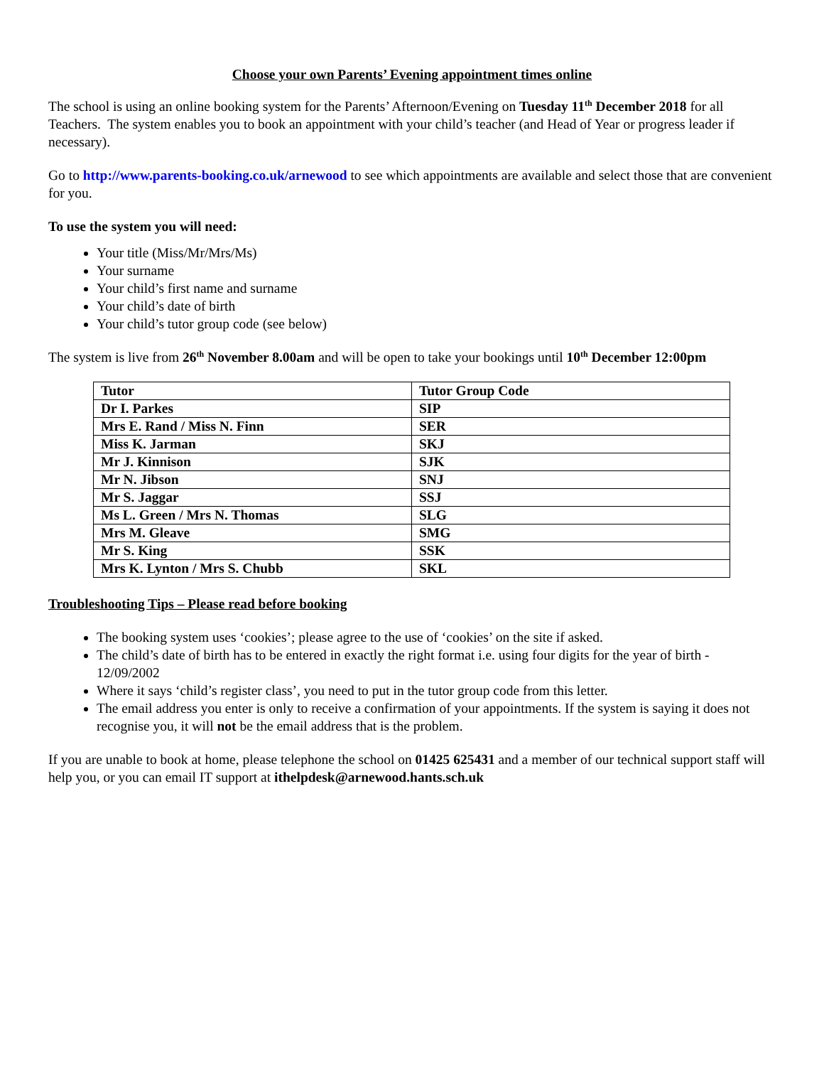Choose your own Parents’ Evening appointment times online
The school is using an online booking system for the Parents’ Afternoon/Evening on Tuesday 11<sup>th</sup> December 2018 for all Teachers. The system enables you to book an appointment with your child’s teacher (and Head of Year or progress leader if necessary).
Go to http://www.parents-booking.co.uk/arnewood to see which appointments are available and select those that are convenient for you.
To use the system you will need:
Your title (Miss/Mr/Mrs/Ms)
Your surname
Your child’s first name and surname
Your child’s date of birth
Your child’s tutor group code (see below)
The system is live from 26<sup>th</sup> November 8.00am and will be open to take your bookings until 10<sup>th</sup> December 12:00pm
| Tutor | Tutor Group Code |
| --- | --- |
| Dr I. Parkes | SIP |
| Mrs E. Rand / Miss N. Finn | SER |
| Miss K. Jarman | SKJ |
| Mr J. Kinnison | SJK |
| Mr N. Jibson | SNJ |
| Mr S. Jaggar | SSJ |
| Ms L. Green / Mrs N. Thomas | SLG |
| Mrs M. Gleave | SMG |
| Mr S. King | SSK |
| Mrs K. Lynton / Mrs S. Chubb | SKL |
Troubleshooting Tips – Please read before booking
The booking system uses ‘cookies’; please agree to the use of ‘cookies’ on the site if asked.
The child’s date of birth has to be entered in exactly the right format i.e. using four digits for the year of birth - 12/09/2002
Where it says ‘child’s register class’, you need to put in the tutor group code from this letter.
The email address you enter is only to receive a confirmation of your appointments. If the system is saying it does not recognise you, it will not be the email address that is the problem.
If you are unable to book at home, please telephone the school on 01425 625431 and a member of our technical support staff will help you, or you can email IT support at ithelpdesk@arnewood.hants.sch.uk